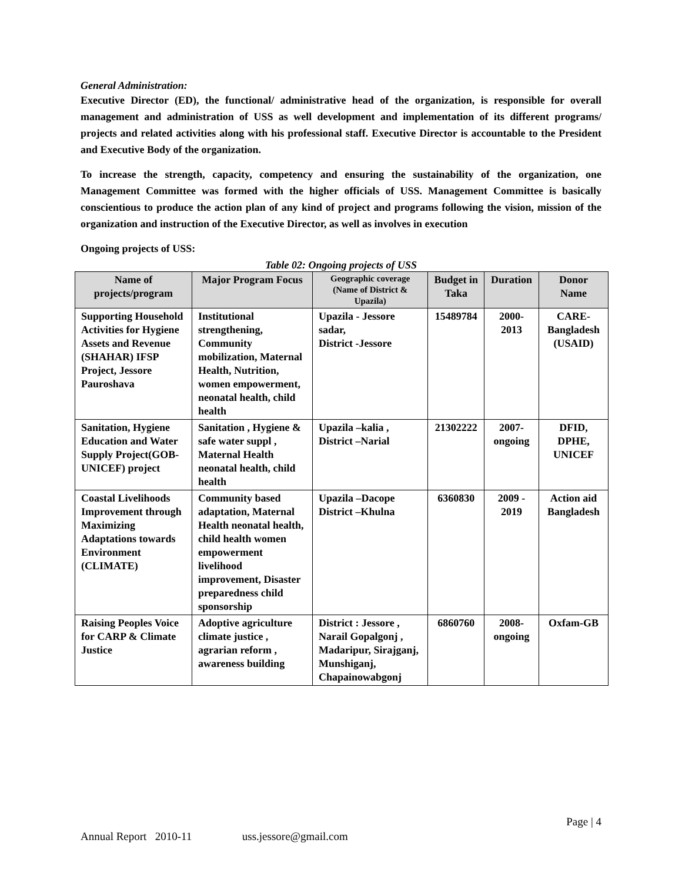General Administration:
Executive Director (ED), the functional/ administrative head of the organization, is responsible for overall management and administration of USS as well development and implementation of its different programs/ projects and related activities along with his professional staff. Executive Director is accountable to the President and Executive Body of the organization.
To increase the strength, capacity, competency and ensuring the sustainability of the organization, one Management Committee was formed with the higher officials of USS. Management Committee is basically conscientious to produce the action plan of any kind of project and programs following the vision, mission of the organization and instruction of the Executive Director, as well as involves in execution
Ongoing projects of USS:
Table 02: Ongoing projects of USS
| Name of projects/program | Major Program Focus | Geographic coverage (Name of District & Upazila) | Budget in Taka | Duration | Donor Name |
| --- | --- | --- | --- | --- | --- |
| Supporting Household Activities for Hygiene Assets and Revenue (SHAHAR) IFSP Project, Jessore Pauroshava | Institutional strengthening, Community mobilization, Maternal Health, Nutrition, women empowerment, neonatal health, child health | Upazila - Jessore sadar, District -Jessore | 15489784 | 2000-2013 | CARE-Bangladesh (USAID) |
| Sanitation, Hygiene Education and Water Supply Project(GOB-UNICEF) project | Sanitation , Hygiene & safe water suppl , Maternal Health neonatal health, child health | Upazila –kalia , District –Narial | 21302222 | 2007-ongoing | DFID, DPHE, UNICEF |
| Coastal Livelihoods Improvement through Maximizing Adaptations towards Environment (CLIMATE) | Community based adaptation, Maternal Health neonatal health, child health women empowerment livelihood improvement, Disaster preparedness child sponsorship | Upazila –Dacope District –Khulna | 6360830 | 2009 - 2019 | Action aid Bangladesh |
| Raising Peoples Voice for CARP & Climate Justice | Adoptive agriculture climate justice , agrarian reform , awareness building | District : Jessore , Narail Gopalgonj , Madaripur, Sirajganj, Munshiganj, Chapainowabgonj | 6860760 | 2008-ongoing | Oxfam-GB |
Page | 4
Annual Report 2010-11 uss.jessore@gmail.com